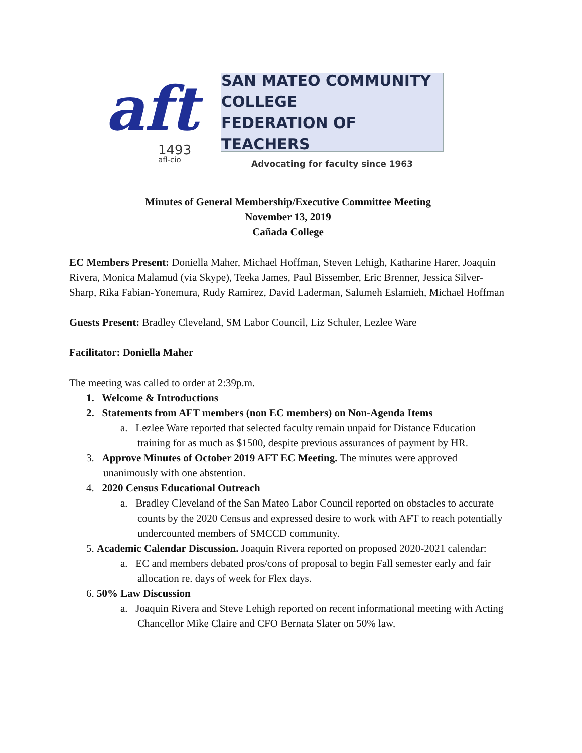aft
1493
afl-cio
SAN MATEO COMMUNITY COLLEGE
FEDERATION OF TEACHERS
Advocating for faculty since 1963
Minutes of General Membership/Executive Committee Meeting
November 13, 2019
Cañada College
EC Members Present: Doniella Maher, Michael Hoffman, Steven Lehigh, Katharine Harer, Joaquin Rivera, Monica Malamud (via Skype), Teeka James, Paul Bissember, Eric Brenner, Jessica Silver-Sharp, Rika Fabian-Yonemura, Rudy Ramirez, David Laderman, Salumeh Eslamieh, Michael Hoffman
Guests Present: Bradley Cleveland, SM Labor Council, Liz Schuler, Lezlee Ware
Facilitator: Doniella Maher
The meeting was called to order at 2:39p.m.
1. Welcome & Introductions
2. Statements from AFT members (non EC members) on Non-Agenda Items
a. Lezlee Ware reported that selected faculty remain unpaid for Distance Education training for as much as $1500, despite previous assurances of payment by HR.
3. Approve Minutes of October 2019 AFT EC Meeting. The minutes were approved unanimously with one abstention.
4. 2020 Census Educational Outreach
a. Bradley Cleveland of the San Mateo Labor Council reported on obstacles to accurate counts by the 2020 Census and expressed desire to work with AFT to reach potentially undercounted members of SMCCD community.
5. Academic Calendar Discussion. Joaquin Rivera reported on proposed 2020-2021 calendar:
a. EC and members debated pros/cons of proposal to begin Fall semester early and fair allocation re. days of week for Flex days.
6. 50% Law Discussion
a. Joaquin Rivera and Steve Lehigh reported on recent informational meeting with Acting Chancellor Mike Claire and CFO Bernata Slater on 50% law.